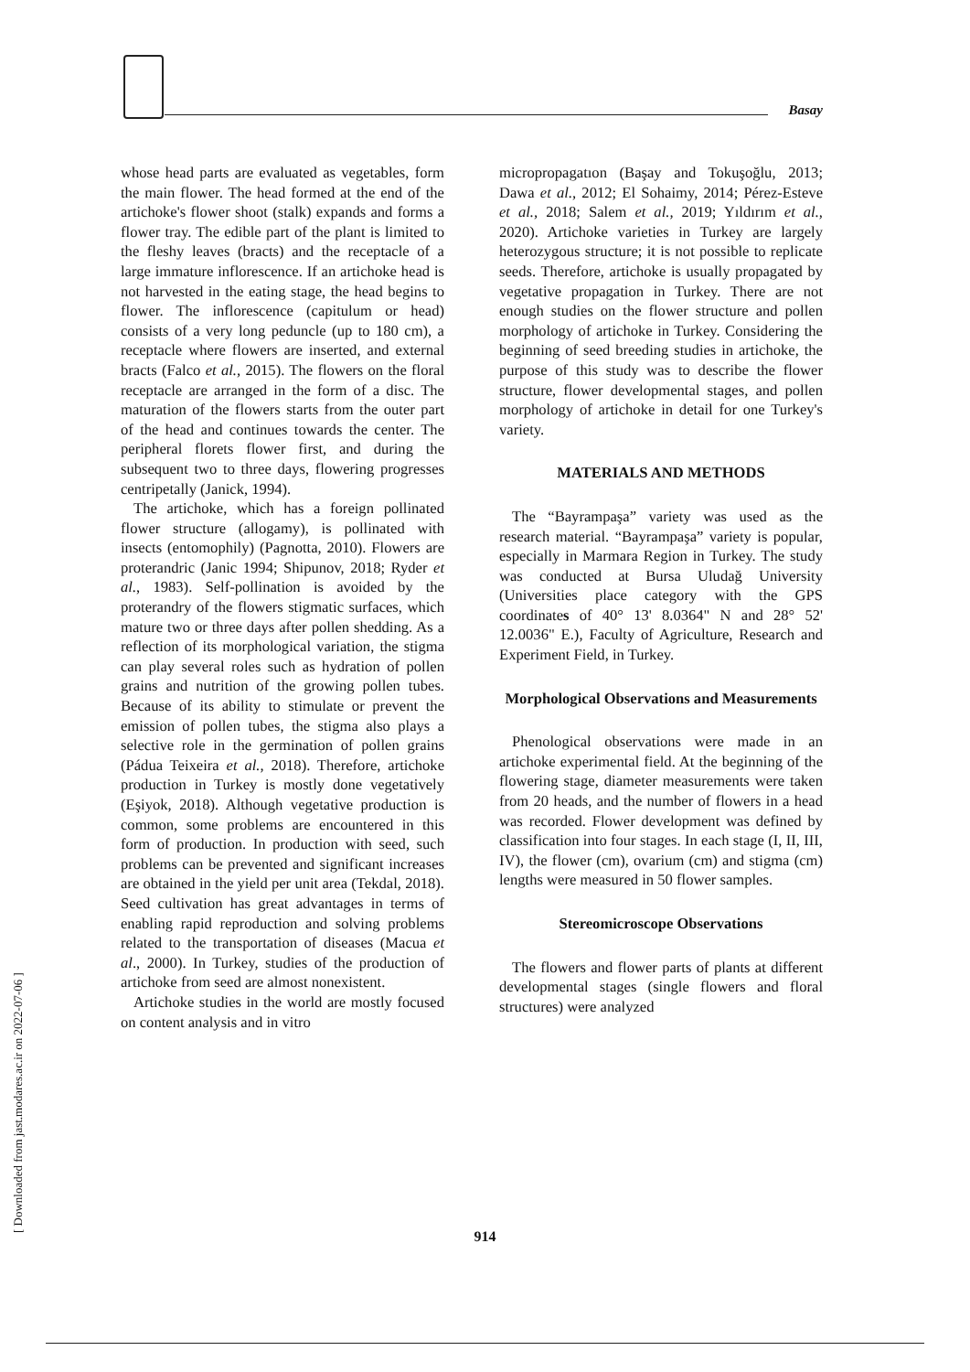Basay
[ Downloaded from jast.modares.ac.ir on 2022-07-06 ]
whose head parts are evaluated as vegetables, form the main flower. The head formed at the end of the artichoke's flower shoot (stalk) expands and forms a flower tray. The edible part of the plant is limited to the fleshy leaves (bracts) and the receptacle of a large immature inflorescence. If an artichoke head is not harvested in the eating stage, the head begins to flower. The inflorescence (capitulum or head) consists of a very long peduncle (up to 180 cm), a receptacle where flowers are inserted, and external bracts (Falco et al., 2015). The flowers on the floral receptacle are arranged in the form of a disc. The maturation of the flowers starts from the outer part of the head and continues towards the center. The peripheral florets flower first, and during the subsequent two to three days, flowering progresses centripetally (Janick, 1994).
The artichoke, which has a foreign pollinated flower structure (allogamy), is pollinated with insects (entomophily) (Pagnotta, 2010). Flowers are proterandric (Janic 1994; Shipunov, 2018; Ryder et al., 1983). Self-pollination is avoided by the proterandry of the flowers stigmatic surfaces, which mature two or three days after pollen shedding. As a reflection of its morphological variation, the stigma can play several roles such as hydration of pollen grains and nutrition of the growing pollen tubes. Because of its ability to stimulate or prevent the emission of pollen tubes, the stigma also plays a selective role in the germination of pollen grains (Pádua Teixeira et al., 2018). Therefore, artichoke production in Turkey is mostly done vegetatively (Eşiyok, 2018). Although vegetative production is common, some problems are encountered in this form of production. In production with seed, such problems can be prevented and significant increases are obtained in the yield per unit area (Tekdal, 2018). Seed cultivation has great advantages in terms of enabling rapid reproduction and solving problems related to the transportation of diseases (Macua et al., 2000). In Turkey, studies of the production of artichoke from seed are almost nonexistent.
Artichoke studies in the world are mostly focused on content analysis and in vitro
micropropagatıon (Başay and Tokuşoğlu, 2013; Dawa et al., 2012; El Sohaimy, 2014; Pérez-Esteve et al., 2018; Salem et al., 2019; Yıldırım et al., 2020). Artichoke varieties in Turkey are largely heterozygous structure; it is not possible to replicate seeds. Therefore, artichoke is usually propagated by vegetative propagation in Turkey. There are not enough studies on the flower structure and pollen morphology of artichoke in Turkey. Considering the beginning of seed breeding studies in artichoke, the purpose of this study was to describe the flower structure, flower developmental stages, and pollen morphology of artichoke in detail for one Turkey's variety.
MATERIALS AND METHODS
The “Bayrampaşa” variety was used as the research material. “Bayrampaşa” variety is popular, especially in Marmara Region in Turkey. The study was conducted at Bursa Uludağ University (Universities place category with the GPS coordinates of 40° 13' 8.0364" N and 28° 52' 12.0036" E.), Faculty of Agriculture, Research and Experiment Field, in Turkey.
Morphological Observations and Measurements
Phenological observations were made in an artichoke experimental field. At the beginning of the flowering stage, diameter measurements were taken from 20 heads, and the number of flowers in a head was recorded. Flower development was defined by classification into four stages. In each stage (I, II, III, IV), the flower (cm), ovarium (cm) and stigma (cm) lengths were measured in 50 flower samples.
Stereomicroscope Observations
The flowers and flower parts of plants at different developmental stages (single flowers and floral structures) were analyzed
914